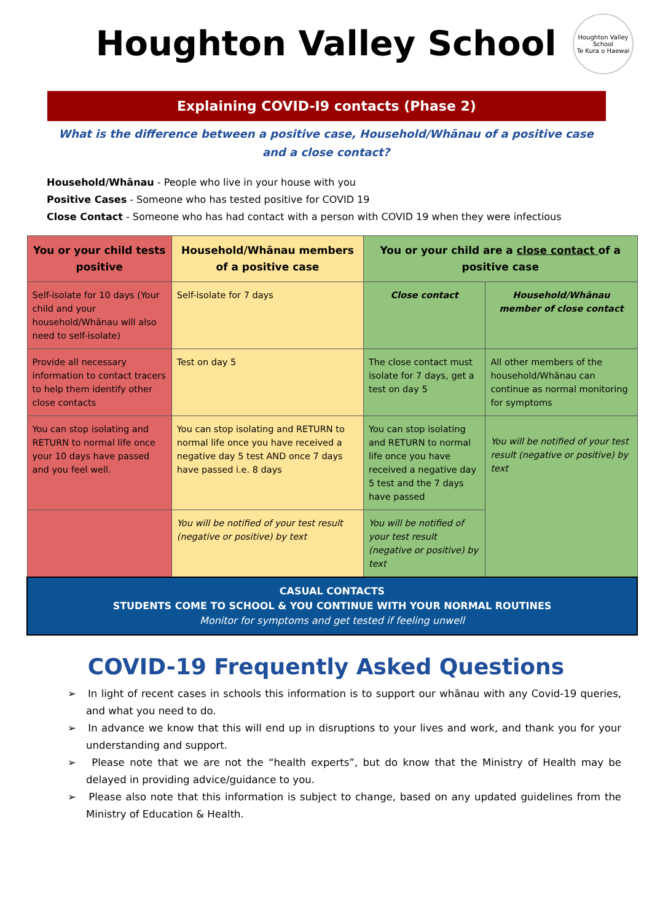Houghton Valley School
Houghton Valley School
Te Kura o Haewai
Explaining COVID-I9 contacts (Phase 2)
What is the difference between a positive case, Household/Whānau of a positive case and a close contact?
Household/Whānau - People who live in your house with you
Positive Cases - Someone who has tested positive for COVID 19
Close Contact - Someone who has had contact with a person with COVID 19 when they were infectious
| You or your child tests positive | Household/Whānau members of a positive case | You or your child are a close contact of a positive case | |
| Self-isolate for 10 days (Your child and your household/Whānau will also need to self-isolate) | Self-isolate for 7 days | Close contact | Household/Whānau member of close contact |
| Provide all necessary information to contact tracers to help them identify other close contacts | Test on day 5 | The close contact must isolate for 7 days, get a test on day 5 | All other members of the household/Whānau can continue as normal monitoring for symptoms |
| You can stop isolating and RETURN to normal life once your 10 days have passed and you feel well. | You can stop isolating and RETURN to normal life once you have received a negative day 5 test AND once 7 days have passed i.e. 8 days | You can stop isolating and RETURN to normal life once you have received a negative day 5 test and the 7 days have passed | You will be notified of your test result (negative or positive) by text |
| | You will be notified of your test result (negative or positive) by text | You will be notified of your test result (negative or positive) by text | |
| CASUAL CONTACTS STUDENTS COME TO SCHOOL & YOU CONTINUE WITH YOUR NORMAL ROUTINES Monitor for symptoms and get tested if feeling unwell | | | |
COVID-19 Frequently Asked Questions
➢ In light of recent cases in schools this information is to support our whānau with any Covid-19 queries, and what you need to do.
➢ In advance we know that this will end up in disruptions to your lives and work, and thank you for your understanding and support.
➢ Please note that we are not the “health experts”, but do know that the Ministry of Health may be delayed in providing advice/guidance to you.
➢ Please also note that this information is subject to change, based on any updated guidelines from the Ministry of Education & Health.